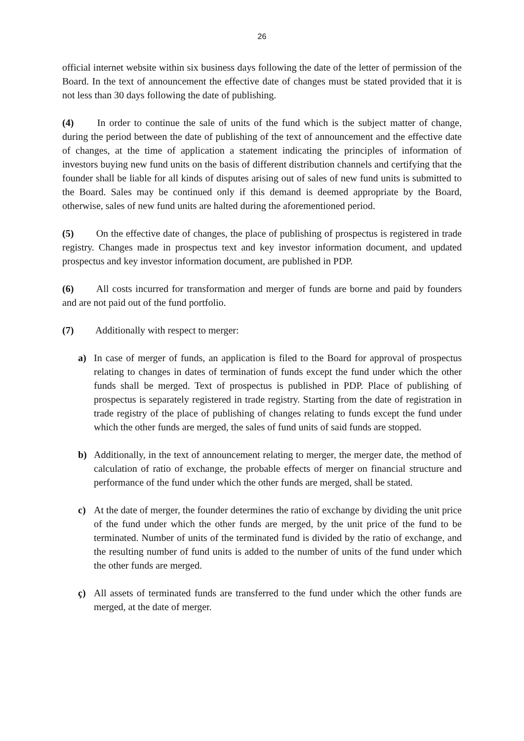26
official internet website within six business days following the date of the letter of permission of the Board. In the text of announcement the effective date of changes must be stated provided that it is not less than 30 days following the date of publishing.
(4) In order to continue the sale of units of the fund which is the subject matter of change, during the period between the date of publishing of the text of announcement and the effective date of changes, at the time of application a statement indicating the principles of information of investors buying new fund units on the basis of different distribution channels and certifying that the founder shall be liable for all kinds of disputes arising out of sales of new fund units is submitted to the Board. Sales may be continued only if this demand is deemed appropriate by the Board, otherwise, sales of new fund units are halted during the aforementioned period.
(5) On the effective date of changes, the place of publishing of prospectus is registered in trade registry. Changes made in prospectus text and key investor information document, and updated prospectus and key investor information document, are published in PDP.
(6) All costs incurred for transformation and merger of funds are borne and paid by founders and are not paid out of the fund portfolio.
(7) Additionally with respect to merger:
a) In case of merger of funds, an application is filed to the Board for approval of prospectus relating to changes in dates of termination of funds except the fund under which the other funds shall be merged. Text of prospectus is published in PDP. Place of publishing of prospectus is separately registered in trade registry. Starting from the date of registration in trade registry of the place of publishing of changes relating to funds except the fund under which the other funds are merged, the sales of fund units of said funds are stopped.
b) Additionally, in the text of announcement relating to merger, the merger date, the method of calculation of ratio of exchange, the probable effects of merger on financial structure and performance of the fund under which the other funds are merged, shall be stated.
c) At the date of merger, the founder determines the ratio of exchange by dividing the unit price of the fund under which the other funds are merged, by the unit price of the fund to be terminated. Number of units of the terminated fund is divided by the ratio of exchange, and the resulting number of fund units is added to the number of units of the fund under which the other funds are merged.
ç) All assets of terminated funds are transferred to the fund under which the other funds are merged, at the date of merger.